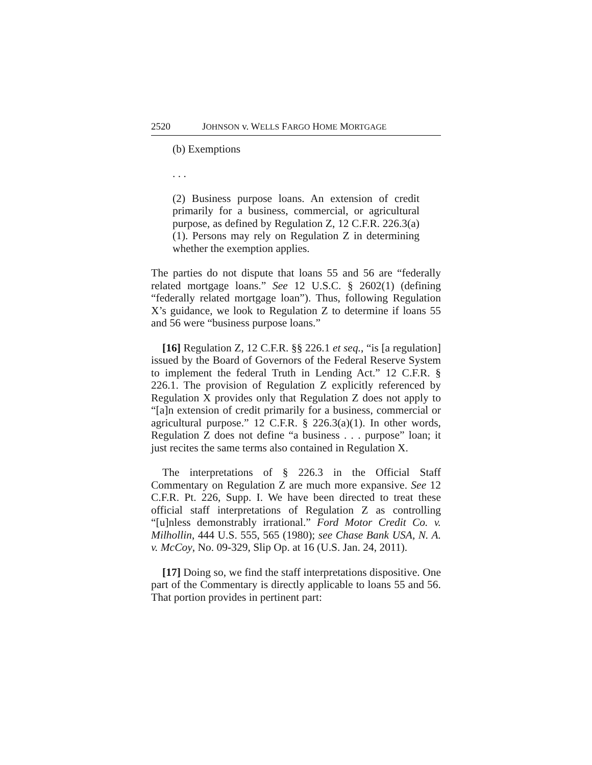2520 JOHNSON v. WELLS FARGO HOME MORTGAGE
(b) Exemptions
. . .
(2) Business purpose loans. An extension of credit primarily for a business, commercial, or agricultural purpose, as defined by Regulation Z, 12 C.F.R. 226.3(a)(1). Persons may rely on Regulation Z in determining whether the exemption applies.
The parties do not dispute that loans 55 and 56 are “federally related mortgage loans.” See 12 U.S.C. § 2602(1) (defining “federally related mortgage loan”). Thus, following Regulation X’s guidance, we look to Regulation Z to determine if loans 55 and 56 were “business purpose loans.”
[16] Regulation Z, 12 C.F.R. §§ 226.1 et seq., “is [a regulation] issued by the Board of Governors of the Federal Reserve System to implement the federal Truth in Lending Act.” 12 C.F.R. § 226.1. The provision of Regulation Z explicitly referenced by Regulation X provides only that Regulation Z does not apply to “[a]n extension of credit primarily for a business, commercial or agricultural purpose.” 12 C.F.R. § 226.3(a)(1). In other words, Regulation Z does not define “a business . . . purpose” loan; it just recites the same terms also contained in Regulation X.
The interpretations of § 226.3 in the Official Staff Commentary on Regulation Z are much more expansive. See 12 C.F.R. Pt. 226, Supp. I. We have been directed to treat these official staff interpretations of Regulation Z as controlling “[u]nless demonstrably irrational.” Ford Motor Credit Co. v. Milhollin, 444 U.S. 555, 565 (1980); see Chase Bank USA, N. A. v. McCoy, No. 09-329, Slip Op. at 16 (U.S. Jan. 24, 2011).
[17] Doing so, we find the staff interpretations dispositive. One part of the Commentary is directly applicable to loans 55 and 56. That portion provides in pertinent part: